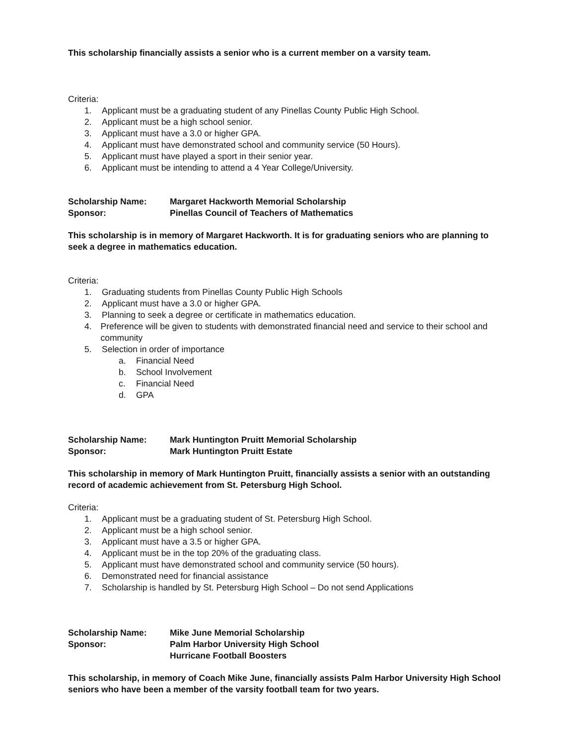This scholarship financially assists a senior who is a current member on a varsity team.
Criteria:
1. Applicant must be a graduating student of any Pinellas County Public High School.
2. Applicant must be a high school senior.
3. Applicant must have a 3.0 or higher GPA.
4. Applicant must have demonstrated school and community service (50 Hours).
5. Applicant must have played a sport in their senior year.
6. Applicant must be intending to attend a 4 Year College/University.
Scholarship Name: Margaret Hackworth Memorial Scholarship
Sponsor: Pinellas Council of Teachers of Mathematics
This scholarship is in memory of Margaret Hackworth. It is for graduating seniors who are planning to seek a degree in mathematics education.
Criteria:
1. Graduating students from Pinellas County Public High Schools
2. Applicant must have a 3.0 or higher GPA.
3. Planning to seek a degree or certificate in mathematics education.
4. Preference will be given to students with demonstrated financial need and service to their school and community
5. Selection in order of importance
a. Financial Need
b. School Involvement
c. Financial Need
d. GPA
Scholarship Name: Mark Huntington Pruitt Memorial Scholarship
Sponsor: Mark Huntington Pruitt Estate
This scholarship in memory of Mark Huntington Pruitt, financially assists a senior with an outstanding record of academic achievement from St. Petersburg High School.
Criteria:
1. Applicant must be a graduating student of St. Petersburg High School.
2. Applicant must be a high school senior.
3. Applicant must have a 3.5 or higher GPA.
4. Applicant must be in the top 20% of the graduating class.
5. Applicant must have demonstrated school and community service (50 hours).
6. Demonstrated need for financial assistance
7. Scholarship is handled by St. Petersburg High School – Do not send Applications
Scholarship Name: Mike June Memorial Scholarship
Sponsor: Palm Harbor University High School
Hurricane Football Boosters
This scholarship, in memory of Coach Mike June, financially assists Palm Harbor University High School seniors who have been a member of the varsity football team for two years.